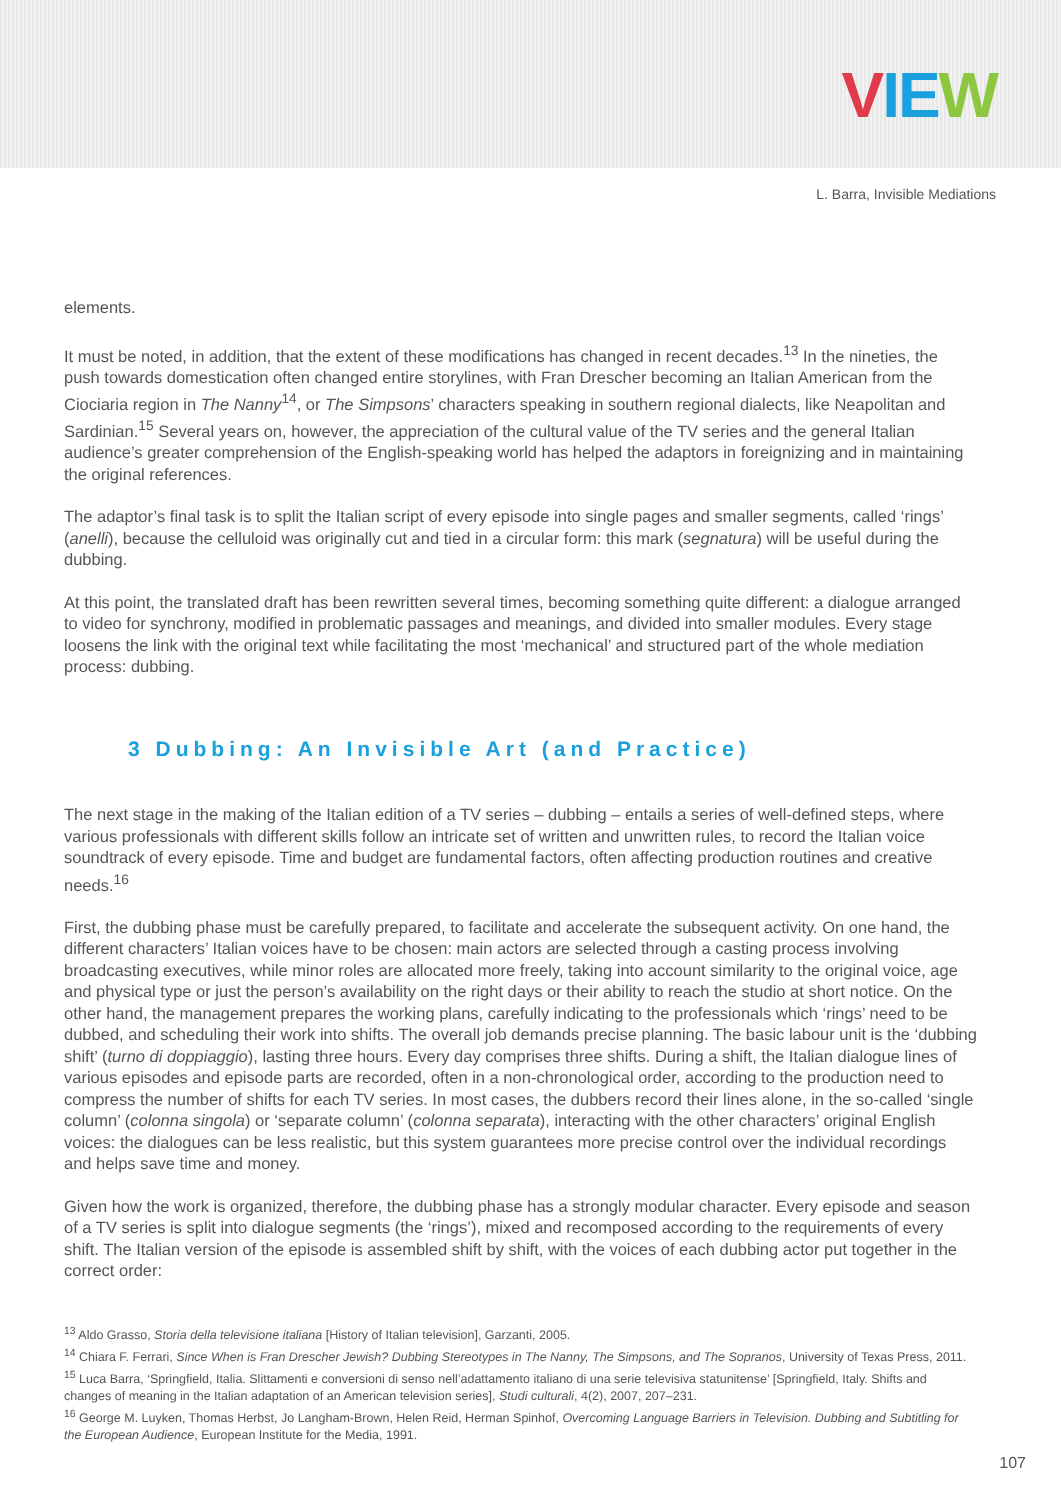VIE W
L. Barra, Invisible Mediations
elements.
It must be noted, in addition, that the extent of these modifications has changed in recent decades.<sup>13</sup> In the nineties, the push towards domestication often changed entire storylines, with Fran Drescher becoming an Italian American from the Ciociaria region in The Nanny<sup>14</sup>, or The Simpsons’ characters speaking in southern regional dialects, like Neapolitan and Sardinian.<sup>15</sup> Several years on, however, the appreciation of the cultural value of the TV series and the general Italian audience’s greater comprehension of the English-speaking world has helped the adaptors in foreignizing and in maintaining the original references.
The adaptor’s final task is to split the Italian script of every episode into single pages and smaller segments, called ‘rings’ (anelli), because the celluloid was originally cut and tied in a circular form: this mark (segnatura) will be useful during the dubbing.
At this point, the translated draft has been rewritten several times, becoming something quite different: a dialogue arranged to video for synchrony, modified in problematic passages and meanings, and divided into smaller modules. Every stage loosens the link with the original text while facilitating the most ‘mechanical’ and structured part of the whole mediation process: dubbing.
3 Dubbing: An Invisible Art (and Practice)
The next stage in the making of the Italian edition of a TV series – dubbing – entails a series of well-defined steps, where various professionals with different skills follow an intricate set of written and unwritten rules, to record the Italian voice soundtrack of every episode. Time and budget are fundamental factors, often affecting production routines and creative needs.<sup>16</sup>
First, the dubbing phase must be carefully prepared, to facilitate and accelerate the subsequent activity. On one hand, the different characters’ Italian voices have to be chosen: main actors are selected through a casting process involving broadcasting executives, while minor roles are allocated more freely, taking into account similarity to the original voice, age and physical type or just the person’s availability on the right days or their ability to reach the studio at short notice. On the other hand, the management prepares the working plans, carefully indicating to the professionals which ‘rings’ need to be dubbed, and scheduling their work into shifts. The overall job demands precise planning. The basic labour unit is the ‘dubbing shift’ (turno di doppiaggio), lasting three hours. Every day comprises three shifts. During a shift, the Italian dialogue lines of various episodes and episode parts are recorded, often in a non-chronological order, according to the production need to compress the number of shifts for each TV series. In most cases, the dubbers record their lines alone, in the so-called ‘single column’ (colonna singola) or ‘separate column’ (colonna separata), interacting with the other characters’ original English voices: the dialogues can be less realistic, but this system guarantees more precise control over the individual recordings and helps save time and money.
Given how the work is organized, therefore, the dubbing phase has a strongly modular character. Every episode and season of a TV series is split into dialogue segments (the ‘rings’), mixed and recomposed according to the requirements of every shift. The Italian version of the episode is assembled shift by shift, with the voices of each dubbing actor put together in the correct order:
<sup>13</sup> Aldo Grasso, Storia della televisione italiana [History of Italian television], Garzanti, 2005.
<sup>14</sup> Chiara F. Ferrari, Since When is Fran Drescher Jewish? Dubbing Stereotypes in The Nanny, The Simpsons, and The Sopranos, University of Texas Press, 2011.
<sup>15</sup> Luca Barra, ‘Springfield, Italia. Slittamenti e conversioni di senso nell’adattamento italiano di una serie televisiva statunitense’ [Springfield, Italy. Shifts and changes of meaning in the Italian adaptation of an American television series], Studi culturali, 4(2), 2007, 207–231.
<sup>16</sup> George M. Luyken, Thomas Herbst, Jo Langham-Brown, Helen Reid, Herman Spinhof, Overcoming Language Barriers in Television. Dubbing and Subtitling for the European Audience, European Institute for the Media, 1991.
107